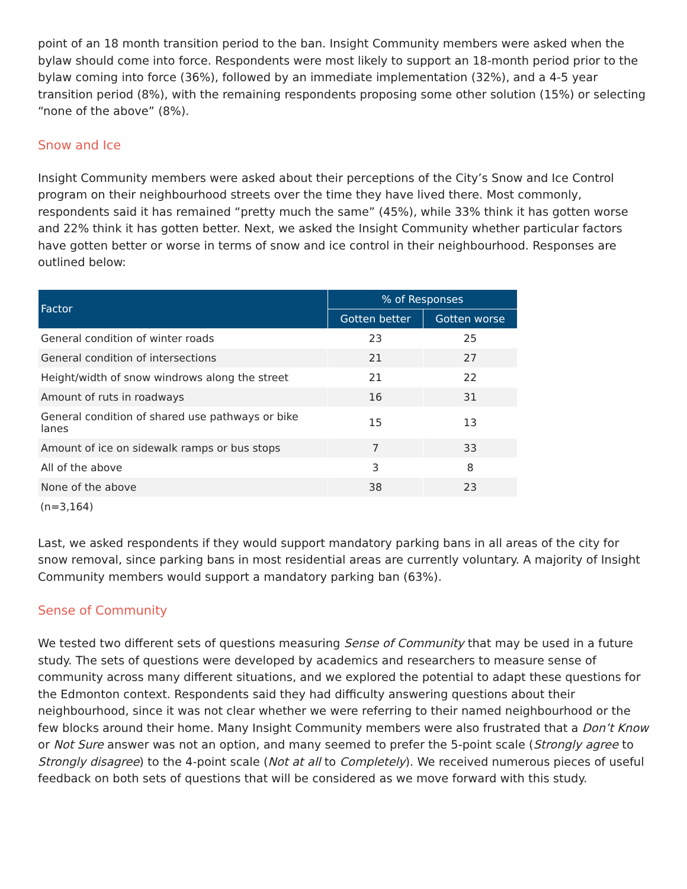point of an 18 month transition period to the ban. Insight Community members were asked when the bylaw should come into force. Respondents were most likely to support an 18-month period prior to the bylaw coming into force (36%), followed by an immediate implementation (32%), and a 4-5 year transition period (8%), with the remaining respondents proposing some other solution (15%) or selecting “none of the above” (8%).
Snow and Ice
Insight Community members were asked about their perceptions of the City’s Snow and Ice Control program on their neighbourhood streets over the time they have lived there. Most commonly, respondents said it has remained “pretty much the same” (45%), while 33% think it has gotten worse and 22% think it has gotten better. Next, we asked the Insight Community whether particular factors have gotten better or worse in terms of snow and ice control in their neighbourhood. Responses are outlined below:
| Factor | % of Responses | |
| --- | --- | --- |
| | Gotten better | Gotten worse |
| General condition of winter roads | 23 | 25 |
| General condition of intersections | 21 | 27 |
| Height/width of snow windrows along the street | 21 | 22 |
| Amount of ruts in roadways | 16 | 31 |
| General condition of shared use pathways or bike lanes | 15 | 13 |
| Amount of ice on sidewalk ramps or bus stops | 7 | 33 |
| All of the above | 3 | 8 |
| None of the above | 38 | 23 |
(n=3,164)
Last, we asked respondents if they would support mandatory parking bans in all areas of the city for snow removal, since parking bans in most residential areas are currently voluntary. A majority of Insight Community members would support a mandatory parking ban (63%).
Sense of Community
We tested two different sets of questions measuring Sense of Community that may be used in a future study. The sets of questions were developed by academics and researchers to measure sense of community across many different situations, and we explored the potential to adapt these questions for the Edmonton context. Respondents said they had difficulty answering questions about their neighbourhood, since it was not clear whether we were referring to their named neighbourhood or the few blocks around their home. Many Insight Community members were also frustrated that a Don’t Know or Not Sure answer was not an option, and many seemed to prefer the 5-point scale (Strongly agree to Strongly disagree) to the 4-point scale (Not at all to Completely). We received numerous pieces of useful feedback on both sets of questions that will be considered as we move forward with this study.